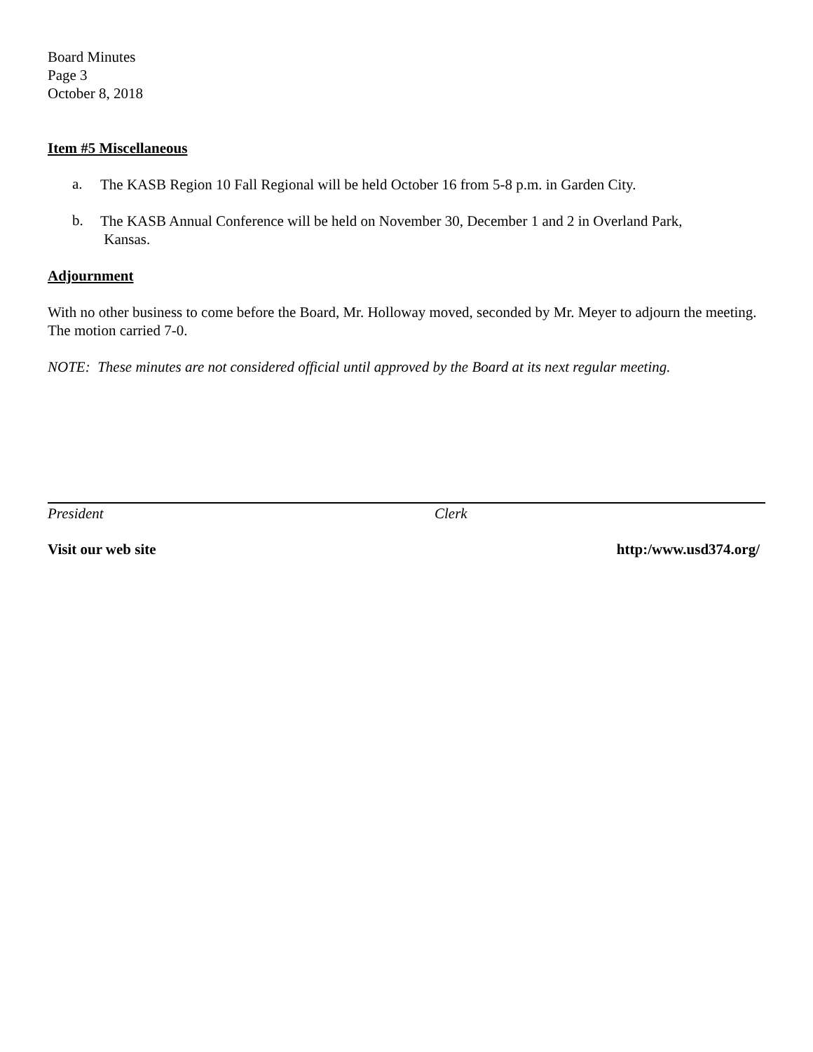Board Minutes
Page 3
October 8, 2018
Item #5 Miscellaneous
a.
The KASB Region 10 Fall Regional will be held October 16 from 5-8 p.m. in Garden City.
b.
The KASB Annual Conference will be held on November 30, December 1 and 2 in Overland Park,
Kansas.
Adjournment
With no other business to come before the Board, Mr. Holloway moved, seconded by Mr. Meyer to adjourn the meeting. The motion carried 7-0.
NOTE: These minutes are not considered official until approved by the Board at its next regular meeting.
President Clerk
Visit our web site http:/www.usd374.org/